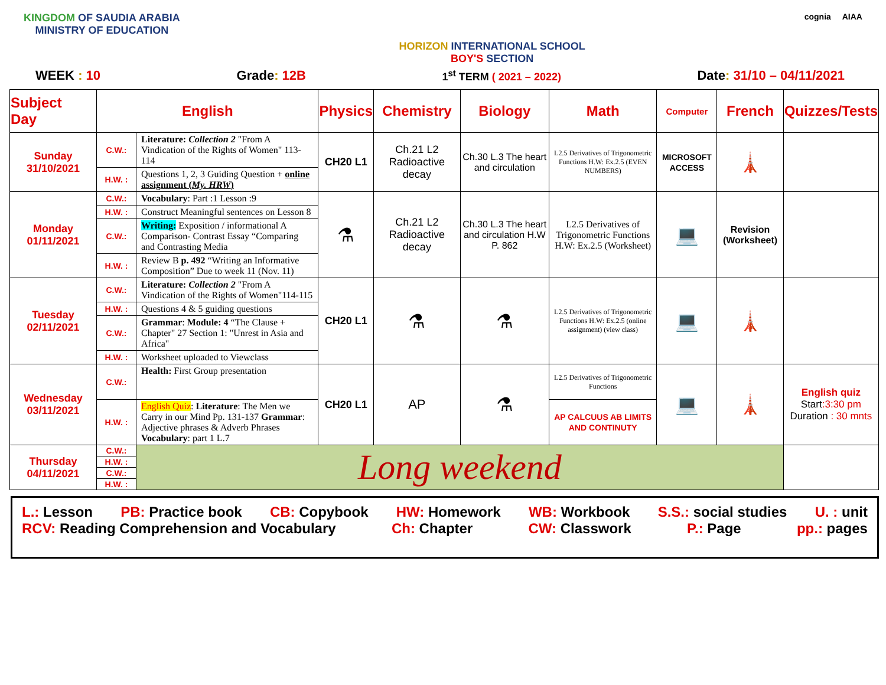KINGDOM OF SAUDIA ARABIA
MINISTRY OF EDUCATION
HORIZON INTERNATIONAL SCHOOL
BOY'S SECTION
cognia AIAA
WEEK : 10 Grade: 12B 1<sup>st</sup> TERM ( 2021 – 2022) Date: 31/10 – 04/11/2021
| Subject Day | English | | Physics | Chemistry | Biology | Math | Computer | French | Quizzes/Tests |
| --- | --- | --- | --- | --- | --- | --- | --- | --- | --- |
| Sunday 31/10/2021 | C.W.: | Literature: Collection 2 "From A Vindication of the Rights of Women" 113-114 | CH20 L1 | Ch.21 L2 Radioactive decay | Ch.30 L.3 The heart and circulation | L2.5 Derivatives of Trigonometric Functions H.W: Ex.2.5 (EVEN NUMBERS) | MICROSOFT ACCESS | 🗼 | |
| | H.W. : | Questions 1, 2, 3 Guiding Question + online assignment ( My. HRW ) | | | | | | | |
| Monday 01/11/2021 | C.W.: | Vocabulary : Part :1 Lesson :9 | ⚗ | Ch.21 L2 Radioactive decay | Ch.30 L.3 The heart and circulation H.W P. 862 | L2.5 Derivatives of Trigonometric Functions H.W: Ex.2.5 (Worksheet) | 💻 | Revision (Worksheet) | |
| | H.W. : | Construct Meaningful sentences on Lesson 8 | | | | | | | |
| | C.W.: | Writing: Exposition / informational A Comparison- Contrast Essay “Comparing and Contrasting Media | | | | | | | |
| | H.W. : | Review B p. 492 “Writing an Informative Composition” Due to week 11 (Nov. 11) | | | | | | | |
| Tuesday 02/11/2021 | C.W.: | Literature: Collection 2 "From A Vindication of the Rights of Women"114-115 | CH20 L1 | ⚗ | ⚗ | L2.5 Derivatives of Trigonometric Functions H.W: Ex.2.5 (online assignment) (view class) | 💻 | 🗼 | |
| | H.W. : | Questions 4 & 5 guiding questions | | | | | | | |
| | C.W.: | Grammar : Module: 4 “The Clause + Chapter" 27 Section 1: "Unrest in Asia and Africa" | | | | | | | |
| | H.W. : | Worksheet uploaded to Viewclass | | | | | | | |
| Wednesday 03/11/2021 | C.W.: | Health: First Group presentation | CH20 L1 | AP | ⚗ | L2.5 Derivatives of Trigonometric Functions | 💻 | 🗼 | English quiz Start :3:30 pm Duration : 30 mnts |
| | H.W. : | English Quiz : Literature : The Men we Carry in our Mind Pp. 131-137 Grammar : Adjective phrases & Adverb Phrases Vocabulary : part 1 L.7 | | | | AP CALCUUS AB LIMITS AND CONTINUTY | | | |
| Thursday 04/11/2021 | C.W.: | Long weekend | | | | | | | |
| | H.W. : | | | | | | | | |
| | C.W.: | | | | | | | | |
| | H.W. : | | | | | | | | |
L.: Lesson PB: Practice book CB: Copybook HW: Homework WB: Workbook S.S.: social studies U. : unit
RCV: Reading Comprehension and Vocabulary Ch: Chapter CW: Classwork P.: Page pp.: pages